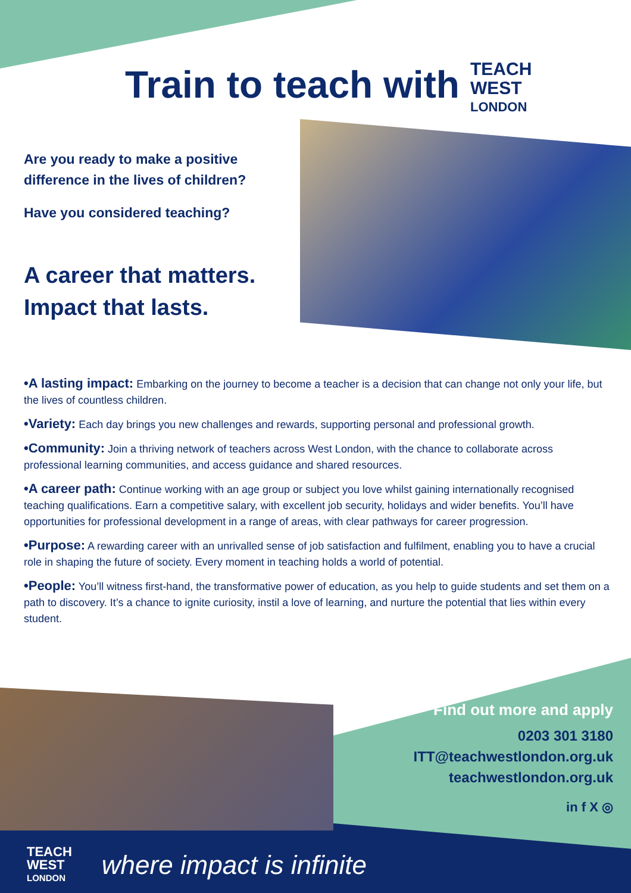Train to teach with
TEACH
WEST
LONDON
Are you ready to make a positive difference in the lives of children?
Have you considered teaching?
A career that matters.
Impact that lasts.
•A lasting impact: Embarking on the journey to become a teacher is a decision that can change not only your life, but the lives of countless children.
•Variety: Each day brings you new challenges and rewards, supporting personal and professional growth.
•Community: Join a thriving network of teachers across West London, with the chance to collaborate across professional learning communities, and access guidance and shared resources.
•A career path: Continue working with an age group or subject you love whilst gaining internationally recognised teaching qualifications. Earn a competitive salary, with excellent job security, holidays and wider benefits. You’ll have opportunities for professional development in a range of areas, with clear pathways for career progression.
•Purpose: A rewarding career with an unrivalled sense of job satisfaction and fulfilment, enabling you to have a crucial role in shaping the future of society. Every moment in teaching holds a world of potential.
•People: You’ll witness first-hand, the transformative power of education, as you help to guide students and set them on a path to discovery. It’s a chance to ignite curiosity, instil a love of learning, and nurture the potential that lies within every student.
Find out more and apply
0203 301 3180
ITT@teachwestlondon.org.uk
teachwestlondon.org.uk
in f X ◎
TEACH
WEST
LONDON
where impact is infinite